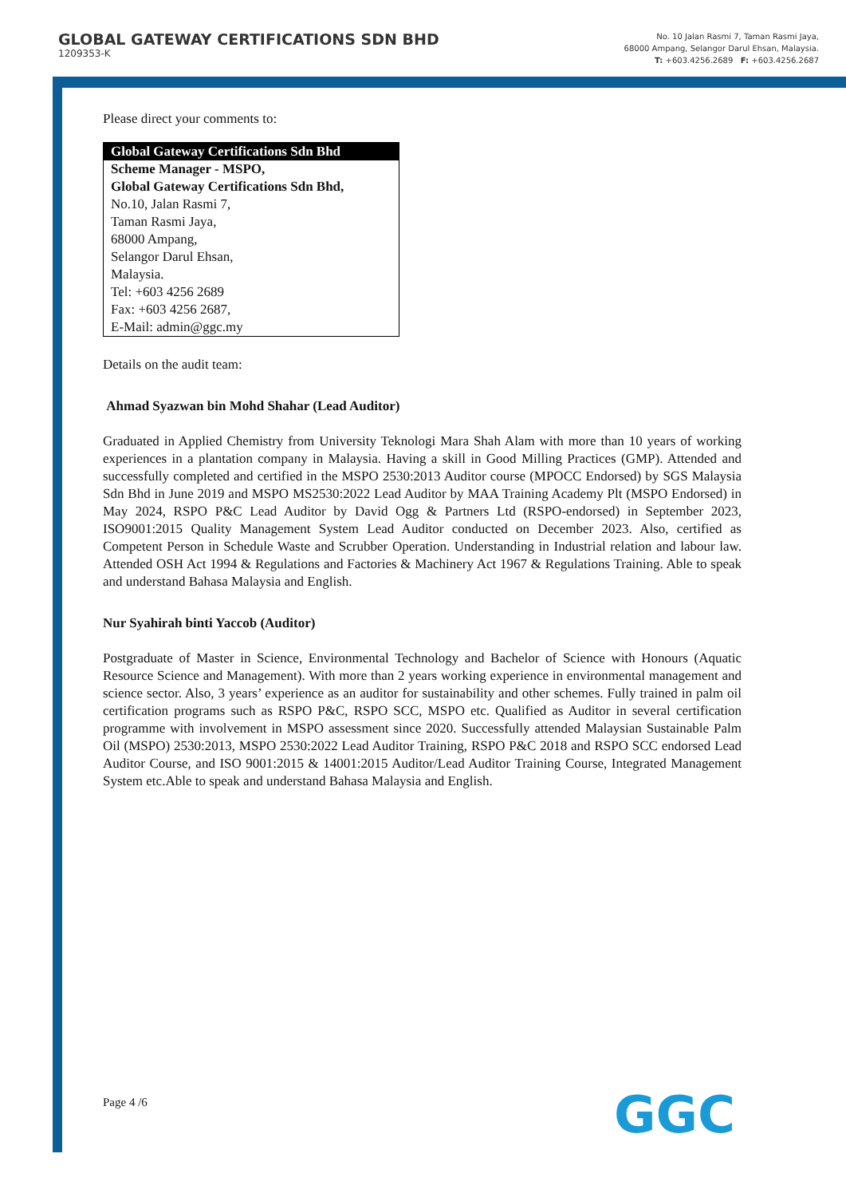GLOBAL GATEWAY CERTIFICATIONS SDN BHD
1209353-K
No. 10 Jalan Rasmi 7, Taman Rasmi Jaya,
68000 Ampang, Selangor Darul Ehsan, Malaysia.
T: +603.4256.2689 F: +603.4256.2687
Please direct your comments to:
| Global Gateway Certifications Sdn Bhd |
| --- |
| Scheme Manager - MSPO, Global Gateway Certifications Sdn Bhd, No.10, Jalan Rasmi 7, Taman Rasmi Jaya, 68000 Ampang, Selangor Darul Ehsan, Malaysia. Tel: +603 4256 2689 Fax: +603 4256 2687, E-Mail: admin@ggc.my |
Details on the audit team:
Ahmad Syazwan bin Mohd Shahar (Lead Auditor)
Graduated in Applied Chemistry from University Teknologi Mara Shah Alam with more than 10 years of working experiences in a plantation company in Malaysia. Having a skill in Good Milling Practices (GMP). Attended and successfully completed and certified in the MSPO 2530:2013 Auditor course (MPOCC Endorsed) by SGS Malaysia Sdn Bhd in June 2019 and MSPO MS2530:2022 Lead Auditor by MAA Training Academy Plt (MSPO Endorsed) in May 2024, RSPO P&C Lead Auditor by David Ogg & Partners Ltd (RSPO-endorsed) in September 2023, ISO9001:2015 Quality Management System Lead Auditor conducted on December 2023. Also, certified as Competent Person in Schedule Waste and Scrubber Operation. Understanding in Industrial relation and labour law. Attended OSH Act 1994 & Regulations and Factories & Machinery Act 1967 & Regulations Training. Able to speak and understand Bahasa Malaysia and English.
Nur Syahirah binti Yaccob (Auditor)
Postgraduate of Master in Science, Environmental Technology and Bachelor of Science with Honours (Aquatic Resource Science and Management). With more than 2 years working experience in environmental management and science sector. Also, 3 years’ experience as an auditor for sustainability and other schemes. Fully trained in palm oil certification programs such as RSPO P&C, RSPO SCC, MSPO etc. Qualified as Auditor in several certification programme with involvement in MSPO assessment since 2020. Successfully attended Malaysian Sustainable Palm Oil (MSPO) 2530:2013, MSPO 2530:2022 Lead Auditor Training, RSPO P&C 2018 and RSPO SCC endorsed Lead Auditor Course, and ISO 9001:2015 & 14001:2015 Auditor/Lead Auditor Training Course, Integrated Management System etc.Able to speak and understand Bahasa Malaysia and English.
Page 4 /6 GGC